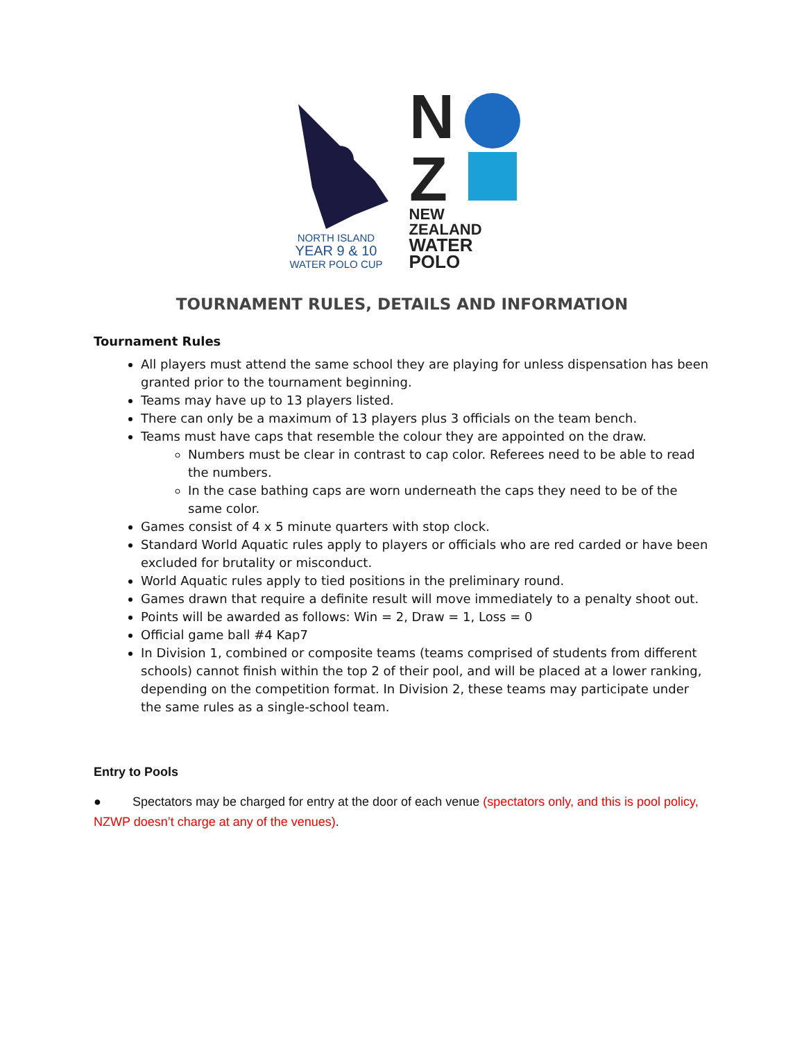NORTH ISLAND
YEAR 9 & 10
WATER POLO CUP
N
Z
NEW ZEALAND
WATER POLO
TOURNAMENT RULES, DETAILS AND INFORMATION
Tournament Rules
All players must attend the same school they are playing for unless dispensation has been granted prior to the tournament beginning.
Teams may have up to 13 players listed.
There can only be a maximum of 13 players plus 3 officials on the team bench.
Teams must have caps that resemble the colour they are appointed on the draw.
Numbers must be clear in contrast to cap color. Referees need to be able to read the numbers.
In the case bathing caps are worn underneath the caps they need to be of the same color.
Games consist of 4 x 5 minute quarters with stop clock.
Standard World Aquatic rules apply to players or officials who are red carded or have been excluded for brutality or misconduct.
World Aquatic rules apply to tied positions in the preliminary round.
Games drawn that require a definite result will move immediately to a penalty shoot out.
Points will be awarded as follows: Win = 2, Draw = 1, Loss = 0
Official game ball #4 Kap7
In Division 1, combined or composite teams (teams comprised of students from different schools) cannot finish within the top 2 of their pool, and will be placed at a lower ranking, depending on the competition format. In Division 2, these teams may participate under the same rules as a single-school team.
Entry to Pools
● Spectators may be charged for entry at the door of each venue (spectators only, and this is pool policy, NZWP doesn’t charge at any of the venues).